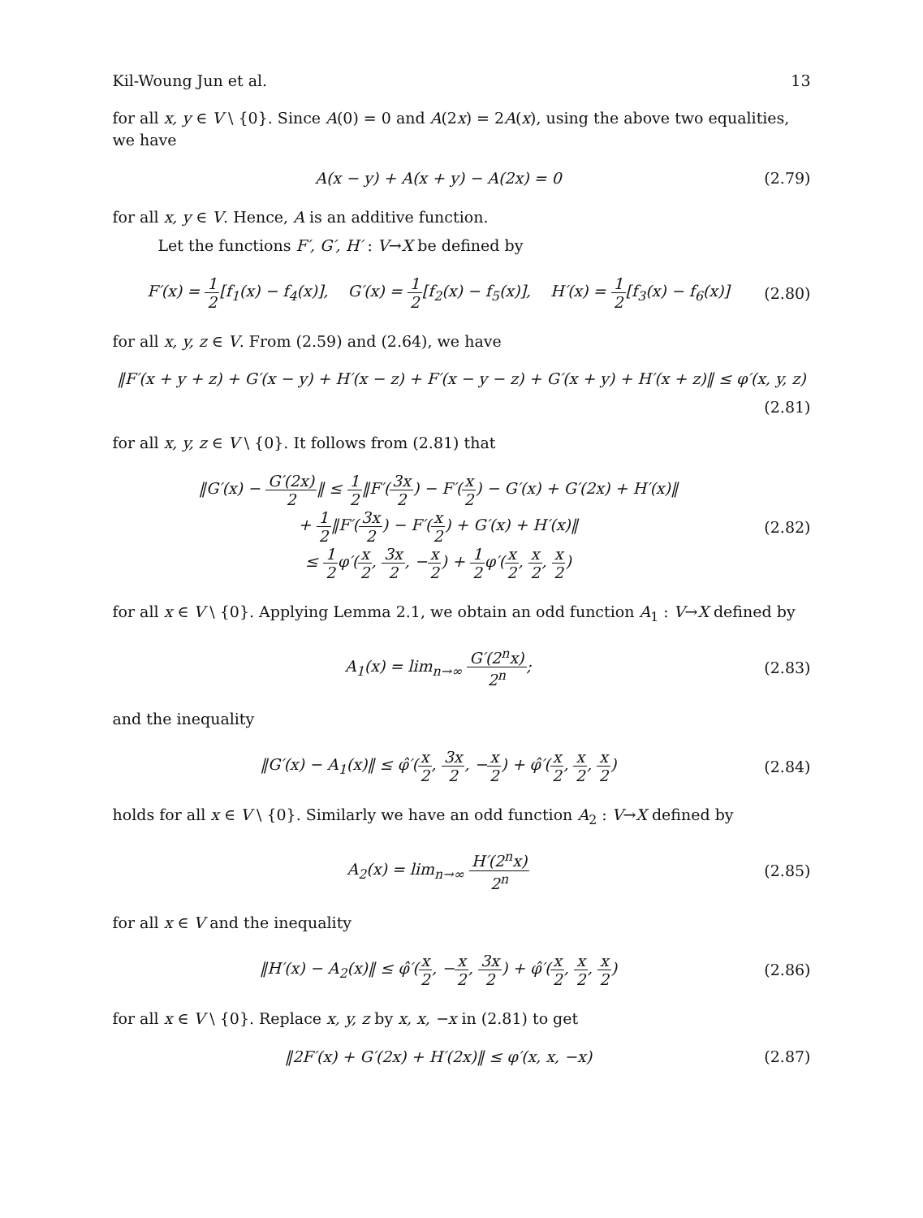Kil-Woung Jun et al. 13
for all x, y ∈ V \ {0}. Since A(0) = 0 and A(2x) = 2A(x), using the above two equalities, we have
A(x − y) + A(x + y) − A(2x) = 0 (2.79)
for all x, y ∈ V. Hence, A is an additive function.
Let the functions F′, G′, H′ : V→X be defined by
F′(x) = 1 2[f<sub>1</sub>(x) − f<sub>4</sub>(x)], G′(x) = 1 2[f<sub>2</sub>(x) − f<sub>5</sub>(x)], H′(x) = 1 2[f<sub>3</sub>(x) − f<sub>6</sub>(x)] (2.80)
for all x, y, z ∈ V. From (2.59) and (2.64), we have
‖F′(x + y + z) + G′(x − y) + H′(x − z) + F′(x − y − z) + G′(x + y) + H′(x + z)‖ ≤ φ′(x, y, z)
(2.81)
for all x, y, z ∈ V \ {0}. It follows from (2.81) that
‖G′(x) − G′(2x) 2‖ ≤ 1 2‖F′(3x 2) − F′(x 2) − G′(x) + G′(2x) + H′(x)‖
+ 1 2‖F′(3x 2) − F′(x 2) + G′(x) + H′(x)‖
≤ 1 2φ′(x 2, 3x 2, −x 2) + 1 2φ′(x 2, x 2, x 2)
(2.82)
for all x ∈ V \ {0}. Applying Lemma 2.1, we obtain an odd function A<sub>1</sub> : V→X defined by
A<sub>1</sub>(x) = lim<sub>n→∞</sub> G′(2<sup>n</sup>x) 2<sup>n</sup>; (2.83)
and the inequality
‖G′(x) − A<sub>1</sub>(x)‖ ≤ φ̂′(x 2, 3x 2, −x 2) + φ̂′(x 2, x 2, x 2) (2.84)
holds for all x ∈ V \ {0}. Similarly we have an odd function A<sub>2</sub> : V→X defined by
A<sub>2</sub>(x) = lim<sub>n→∞</sub> H′(2<sup>n</sup>x) 2<sup>n</sup> (2.85)
for all x ∈ V and the inequality
‖H′(x) − A<sub>2</sub>(x)‖ ≤ φ̂′(x 2, −x 2, 3x 2) + φ̂′(x 2, x 2, x 2) (2.86)
for all x ∈ V \ {0}. Replace x, y, z by x, x, −x in (2.81) to get
‖2F′(x) + G′(2x) + H′(2x)‖ ≤ φ′(x, x, −x) (2.87)